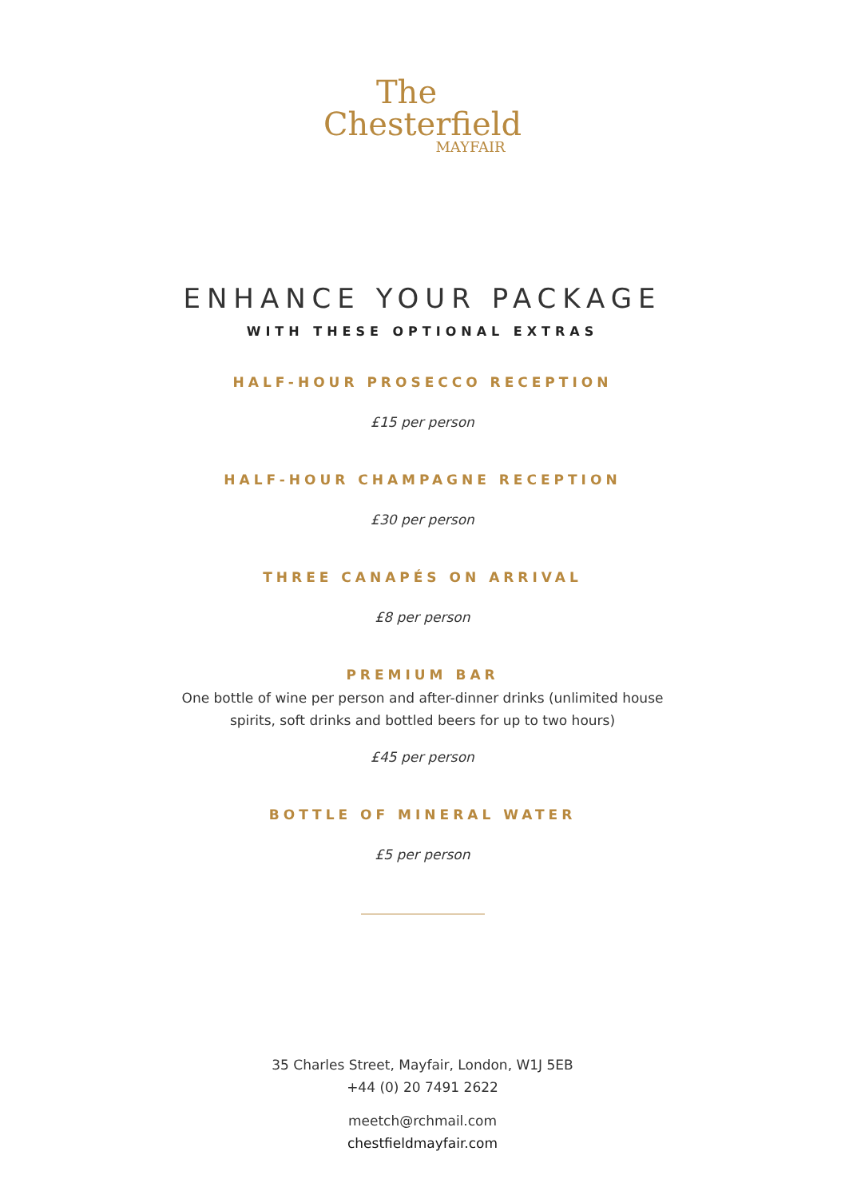The
Chesterfield
MAYFAIR
ENHANCE YOUR PACKAGE
WITH THESE OPTIONAL EXTRAS
HALF-HOUR PROSECCO RECEPTION
£15 per person
HALF-HOUR CHAMPAGNE RECEPTION
£30 per person
THREE CANAPÉS ON ARRIVAL
£8 per person
PREMIUM BAR
One bottle of wine per person and after-dinner drinks (unlimited house
spirits, soft drinks and bottled beers for up to two hours)
£45 per person
BOTTLE OF MINERAL WATER
£5 per person
35 Charles Street, Mayfair, London, W1J 5EB
+44 (0) 20 7491 2622
meetch@rchmail.com
chestfieldmayfair.com